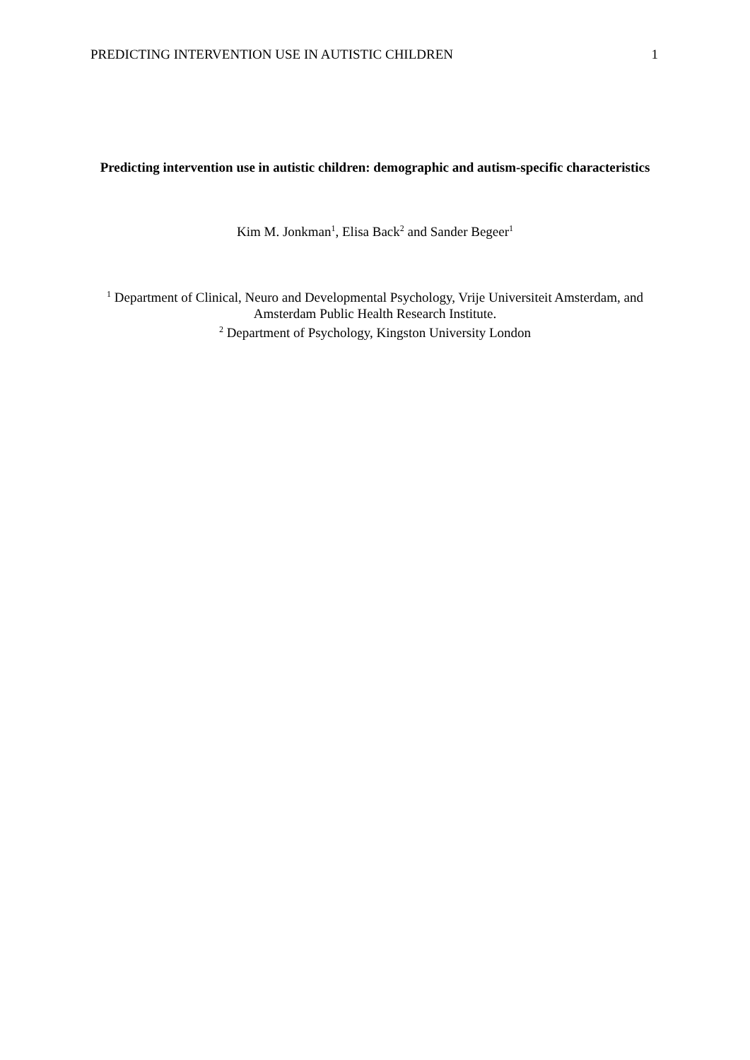PREDICTING INTERVENTION USE IN AUTISTIC CHILDREN 1
Predicting intervention use in autistic children: demographic and autism-specific characteristics
Kim M. Jonkman<sup>1</sup>, Elisa Back<sup>2</sup> and Sander Begeer<sup>1</sup>
<sup>1</sup> Department of Clinical, Neuro and Developmental Psychology, Vrije Universiteit Amsterdam, and
Amsterdam Public Health Research Institute.
<sup>2</sup> Department of Psychology, Kingston University London